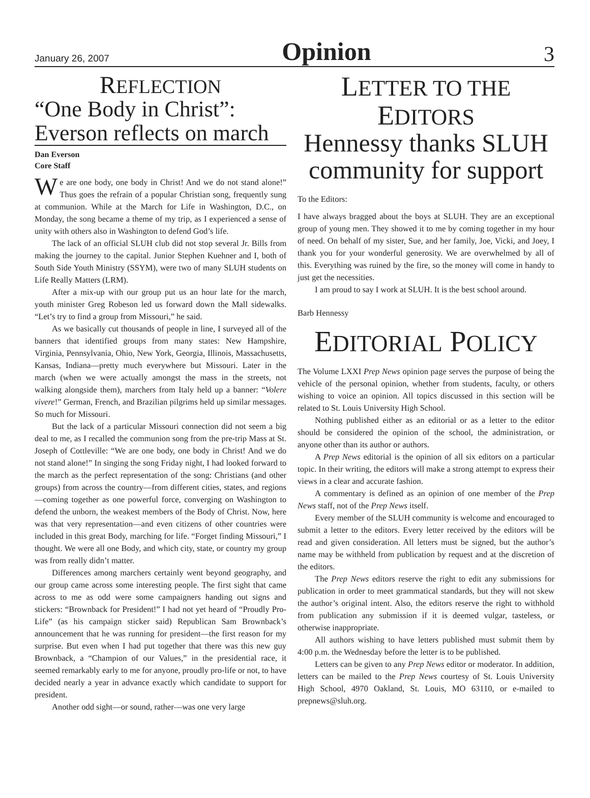January 26, 2007 Opinion 3
REFLECTION
“One Body in Christ”: Everson reflects on march
Dan Everson
Core Staff
We are one body, one body in Christ! And we do not stand alone!” Thus goes the refrain of a popular Christian song, frequently sung at communion. While at the March for Life in Washington, D.C., on Monday, the song became a theme of my trip, as I experienced a sense of unity with others also in Washington to defend God’s life.
The lack of an official SLUH club did not stop several Jr. Bills from making the journey to the capital. Junior Stephen Kuehner and I, both of South Side Youth Ministry (SSYM), were two of many SLUH students on Life Really Matters (LRM).
After a mix-up with our group put us an hour late for the march, youth minister Greg Robeson led us forward down the Mall sidewalks. “Let’s try to find a group from Missouri,” he said.
As we basically cut thousands of people in line, I surveyed all of the banners that identified groups from many states: New Hampshire, Virginia, Pennsylvania, Ohio, New York, Georgia, Illinois, Massachusetts, Kansas, Indiana—pretty much everywhere but Missouri. Later in the march (when we were actually amongst the mass in the streets, not walking alongside them), marchers from Italy held up a banner: “Volere vivere!” German, French, and Brazilian pilgrims held up similar messages. So much for Missouri.
But the lack of a particular Missouri connection did not seem a big deal to me, as I recalled the communion song from the pre-trip Mass at St. Joseph of Cottleville: “We are one body, one body in Christ! And we do not stand alone!” In singing the song Friday night, I had looked forward to the march as the perfect representation of the song: Christians (and other groups) from across the country—from different cities, states, and regions—coming together as one powerful force, converging on Washington to defend the unborn, the weakest members of the Body of Christ. Now, here was that very representation—and even citizens of other countries were included in this great Body, marching for life. “Forget finding Missouri,” I thought. We were all one Body, and which city, state, or country my group was from really didn’t matter.
Differences among marchers certainly went beyond geography, and our group came across some interesting people. The first sight that came across to me as odd were some campaigners handing out signs and stickers: “Brownback for President!” I had not yet heard of “Proudly Pro-Life” (as his campaign sticker said) Republican Sam Brownback’s announcement that he was running for president—the first reason for my surprise. But even when I had put together that there was this new guy Brownback, a “Champion of our Values,” in the presidential race, it seemed remarkably early to me for anyone, proudly pro-life or not, to have decided nearly a year in advance exactly which candidate to support for president.
Another odd sight—or sound, rather—was one very large
LETTER TO THE
EDITORS
Hennessy thanks SLUH community for support
To the Editors:
I have always bragged about the boys at SLUH. They are an exceptional group of young men. They showed it to me by coming together in my hour of need. On behalf of my sister, Sue, and her family, Joe, Vicki, and Joey, I thank you for your wonderful generosity. We are overwhelmed by all of this. Everything was ruined by the fire, so the money will come in handy to just get the necessities.
I am proud to say I work at SLUH. It is the best school around.
Barb Hennessy
EDITORIAL POLICY
The Volume LXXI Prep News opinion page serves the purpose of being the vehicle of the personal opinion, whether from students, faculty, or others wishing to voice an opinion. All topics discussed in this section will be related to St. Louis University High School.
Nothing published either as an editorial or as a letter to the editor should be considered the opinion of the school, the administration, or anyone other than its author or authors.
A Prep News editorial is the opinion of all six editors on a particular topic. In their writing, the editors will make a strong attempt to express their views in a clear and accurate fashion.
A commentary is defined as an opinion of one member of the Prep News staff, not of the Prep News itself.
Every member of the SLUH community is welcome and encouraged to submit a letter to the editors. Every letter received by the editors will be read and given consideration. All letters must be signed, but the author’s name may be withheld from publication by request and at the discretion of the editors.
The Prep News editors reserve the right to edit any submissions for publication in order to meet grammatical standards, but they will not skew the author’s original intent. Also, the editors reserve the right to withhold from publication any submission if it is deemed vulgar, tasteless, or otherwise inappropriate.
All authors wishing to have letters published must submit them by 4:00 p.m. the Wednesday before the letter is to be published.
Letters can be given to any Prep News editor or moderator. In addition, letters can be mailed to the Prep News courtesy of St. Louis University High School, 4970 Oakland, St. Louis, MO 63110, or e-mailed to prepnews@sluh.org.